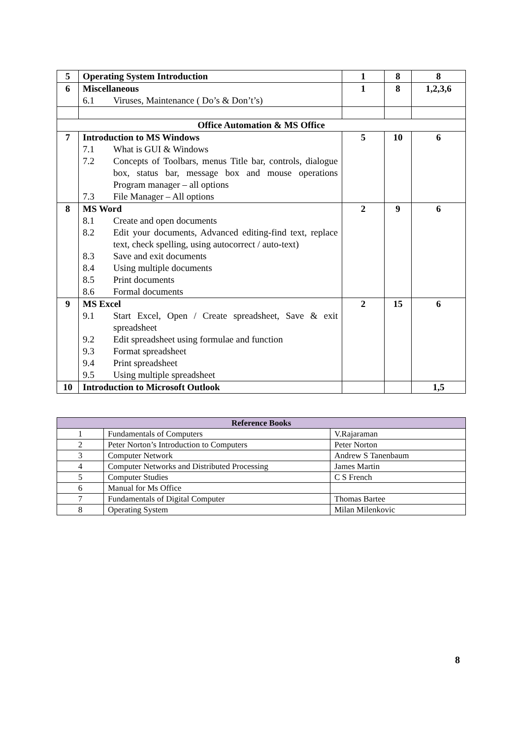| 5 | Operating System Introduction | 1 | 8 | 8 |
| 6 | Miscellaneous 6.1 Viruses, Maintenance ( Do’s & Don’t’s) | 1 | 8 | 1,2,3,6 |
| Office Automation & MS Office | | | | |
| 7 | Introduction to MS Windows 7.1 What is GUI & Windows 7.2 Concepts of Toolbars, menus Title bar, controls, dialogue box, status bar, message box and mouse operations Program manager – all options 7.3 File Manager – All options | 5 | 10 | 6 |
| 8 | MS Word 8.1 Create and open documents 8.2 Edit your documents, Advanced editing-find text, replace text, check spelling, using autocorrect / auto-text) 8.3 Save and exit documents 8.4 Using multiple documents 8.5 Print documents 8.6 Formal documents | 2 | 9 | 6 |
| 9 | MS Excel 9.1 Start Excel, Open / Create spreadsheet, Save & exit spreadsheet 9.2 Edit spreadsheet using formulae and function 9.3 Format spreadsheet 9.4 Print spreadsheet 9.5 Using multiple spreadsheet | 2 | 15 | 6 |
| 10 | Introduction to Microsoft Outlook | | | 1,5 |
| Reference Books | | |
| --- | --- | --- |
| 1 | Fundamentals of Computers | V.Rajaraman |
| 2 | Peter Norton’s Introduction to Computers | Peter Norton |
| 3 | Computer Network | Andrew S Tanenbaum |
| 4 | Computer Networks and Distributed Processing | James Martin |
| 5 | Computer Studies | C S French |
| 6 | Manual for Ms Office | |
| 7 | Fundamentals of Digital Computer | Thomas Bartee |
| 8 | Operating System | Milan Milenkovic |
8